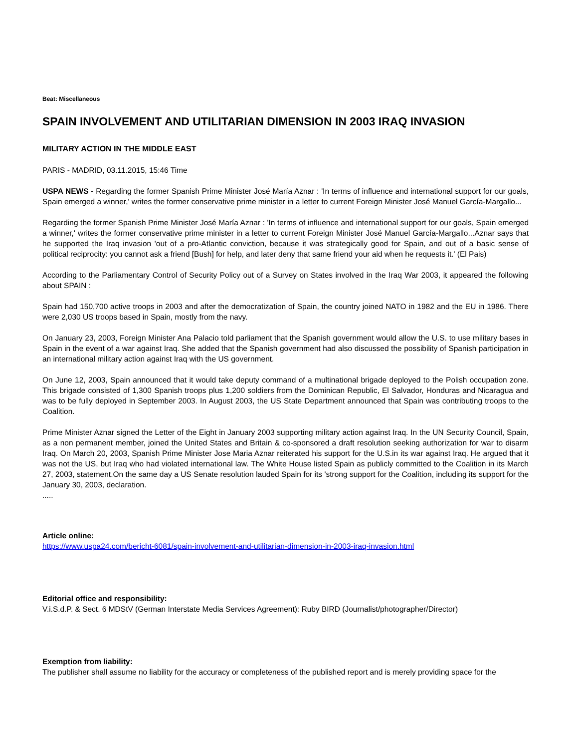Beat: Miscellaneous
SPAIN INVOLVEMENT AND UTILITARIAN DIMENSION IN 2003 IRAQ INVASION
MILITARY ACTION IN THE MIDDLE EAST
PARIS - MADRID, 03.11.2015, 15:46 Time
USPA NEWS - Regarding the former Spanish Prime Minister José María Aznar : 'In terms of influence and international support for our goals, Spain emerged a winner,' writes the former conservative prime minister in a letter to current Foreign Minister José Manuel García-Margallo...
Regarding the former Spanish Prime Minister José María Aznar : 'In terms of influence and international support for our goals, Spain emerged a winner,' writes the former conservative prime minister in a letter to current Foreign Minister José Manuel García-Margallo...Aznar says that he supported the Iraq invasion 'out of a pro-Atlantic conviction, because it was strategically good for Spain, and out of a basic sense of political reciprocity: you cannot ask a friend [Bush] for help, and later deny that same friend your aid when he requests it.' (El Pais)
According to the Parliamentary Control of Security Policy out of a Survey on States involved in the Iraq War 2003, it appeared the following about SPAIN :
Spain had 150,700 active troops in 2003 and after the democratization of Spain, the country joined NATO in 1982 and the EU in 1986. There were 2,030 US troops based in Spain, mostly from the navy.
On January 23, 2003, Foreign Minister Ana Palacio told parliament that the Spanish government would allow the U.S. to use military bases in Spain in the event of a war against Iraq. She added that the Spanish government had also discussed the possibility of Spanish participation in an international military action against Iraq with the US government.
On June 12, 2003, Spain announced that it would take deputy command of a multinational brigade deployed to the Polish occupation zone. This brigade consisted of 1,300 Spanish troops plus 1,200 soldiers from the Dominican Republic, El Salvador, Honduras and Nicaragua and was to be fully deployed in September 2003. In August 2003, the US State Department announced that Spain was contributing troops to the Coalition.
Prime Minister Aznar signed the Letter of the Eight in January 2003 supporting military action against Iraq. In the UN Security Council, Spain, as a non permanent member, joined the United States and Britain & co-sponsored a draft resolution seeking authorization for war to disarm Iraq. On March 20, 2003, Spanish Prime Minister Jose Maria Aznar reiterated his support for the U.S.in its war against Iraq. He argued that it was not the US, but Iraq who had violated international law. The White House listed Spain as publicly committed to the Coalition in its March 27, 2003, statement.On the same day a US Senate resolution lauded Spain for its 'strong support for the Coalition, including its support for the January 30, 2003, declaration.
.....
Article online:
https://www.uspa24.com/bericht-6081/spain-involvement-and-utilitarian-dimension-in-2003-iraq-invasion.html
Editorial office and responsibility:
V.i.S.d.P. & Sect. 6 MDStV (German Interstate Media Services Agreement): Ruby BIRD (Journalist/photographer/Director)
Exemption from liability:
The publisher shall assume no liability for the accuracy or completeness of the published report and is merely providing space for the